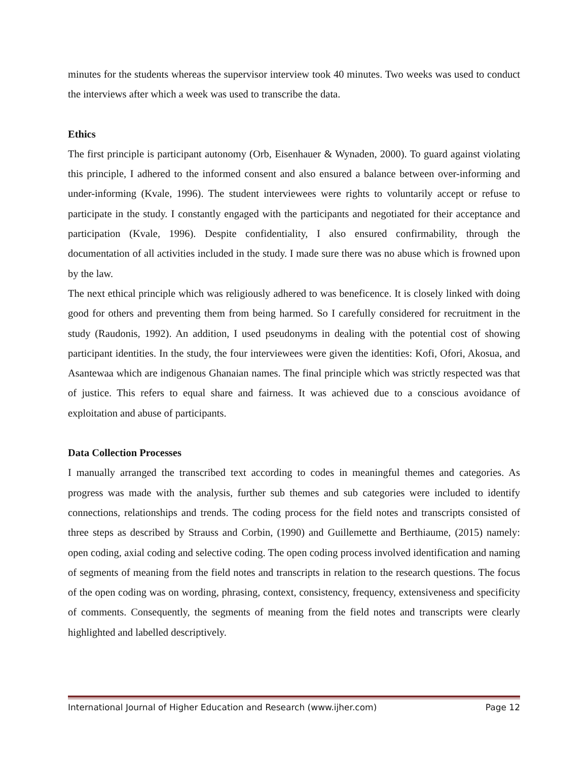minutes for the students whereas the supervisor interview took 40 minutes. Two weeks was used to conduct the interviews after which a week was used to transcribe the data.
Ethics
The first principle is participant autonomy (Orb, Eisenhauer & Wynaden, 2000). To guard against violating this principle, I adhered to the informed consent and also ensured a balance between over-informing and under-informing (Kvale, 1996). The student interviewees were rights to voluntarily accept or refuse to participate in the study. I constantly engaged with the participants and negotiated for their acceptance and participation (Kvale, 1996). Despite confidentiality, I also ensured confirmability, through the documentation of all activities included in the study. I made sure there was no abuse which is frowned upon by the law.
The next ethical principle which was religiously adhered to was beneficence. It is closely linked with doing good for others and preventing them from being harmed. So I carefully considered for recruitment in the study (Raudonis, 1992). An addition, I used pseudonyms in dealing with the potential cost of showing participant identities. In the study, the four interviewees were given the identities: Kofi, Ofori, Akosua, and Asantewaa which are indigenous Ghanaian names. The final principle which was strictly respected was that of justice. This refers to equal share and fairness. It was achieved due to a conscious avoidance of exploitation and abuse of participants.
Data Collection Processes
I manually arranged the transcribed text according to codes in meaningful themes and categories. As progress was made with the analysis, further sub themes and sub categories were included to identify connections, relationships and trends. The coding process for the field notes and transcripts consisted of three steps as described by Strauss and Corbin, (1990) and Guillemette and Berthiaume, (2015) namely: open coding, axial coding and selective coding. The open coding process involved identification and naming of segments of meaning from the field notes and transcripts in relation to the research questions. The focus of the open coding was on wording, phrasing, context, consistency, frequency, extensiveness and specificity of comments. Consequently, the segments of meaning from the field notes and transcripts were clearly highlighted and labelled descriptively.
International Journal of Higher Education and Research (www.ijher.com) Page 12